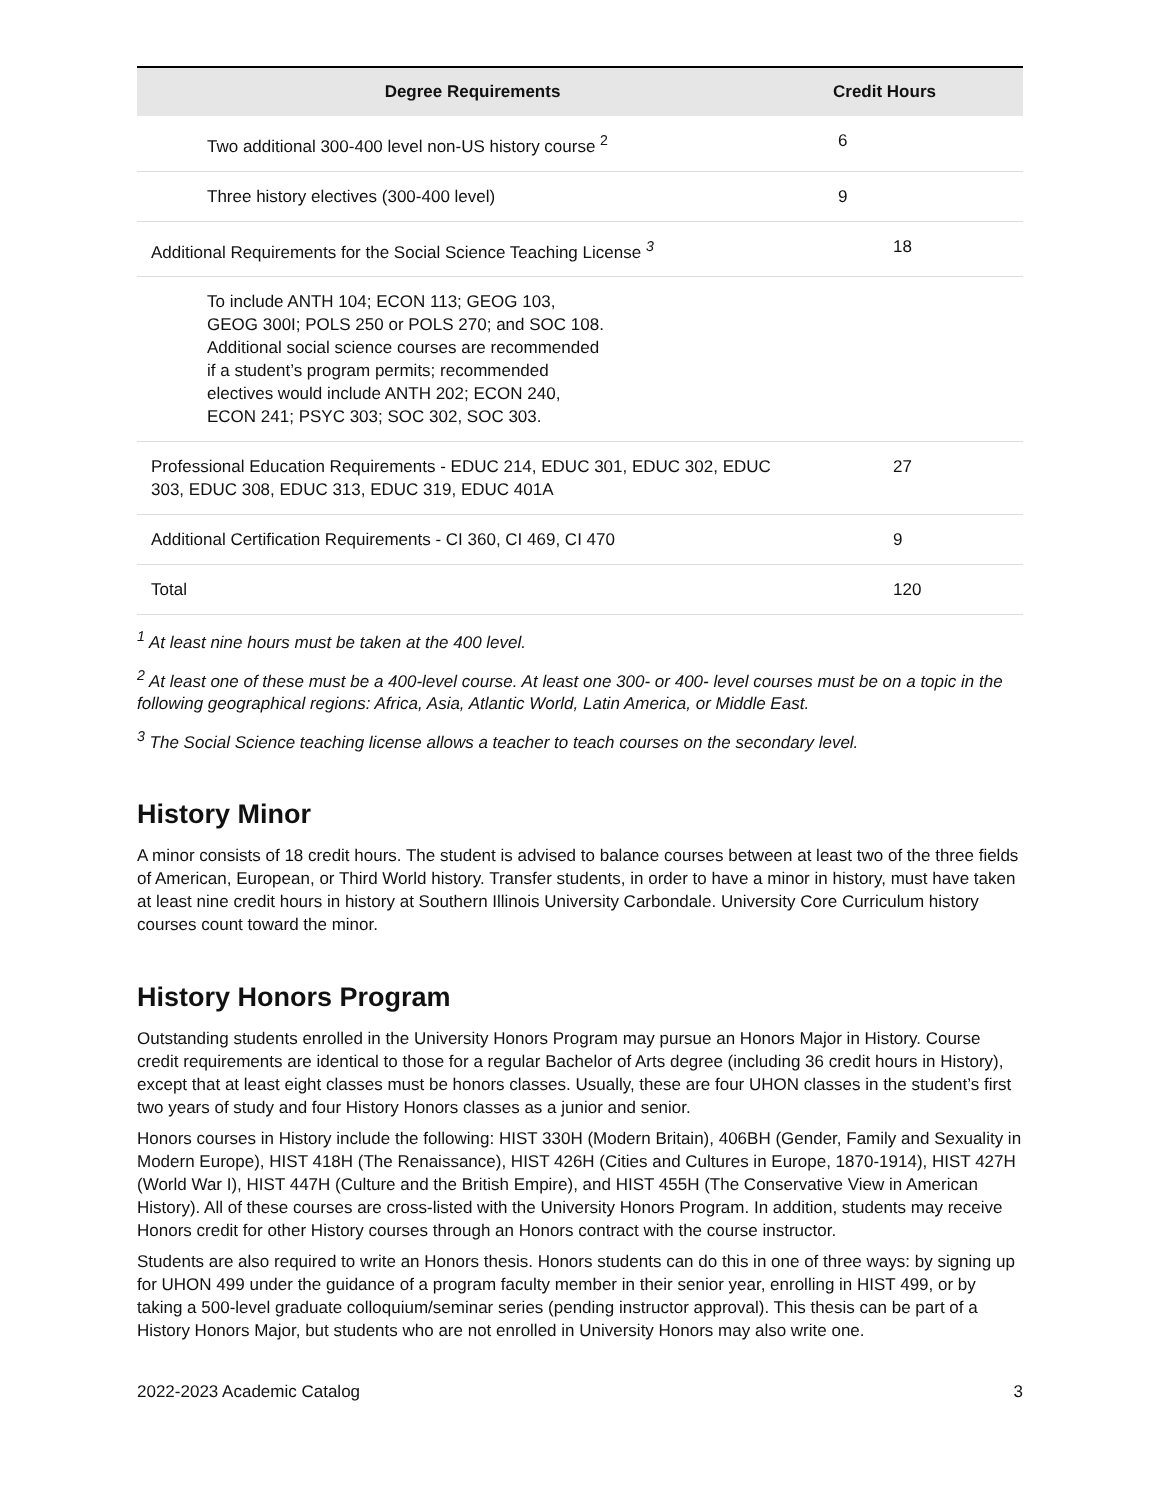| Degree Requirements | Credit Hours |
| --- | --- |
| Two additional 300-400 level non-US history course <sup>2</sup> | 6 |
| Three history electives (300-400 level) | 9 |
| Additional Requirements for the Social Science Teaching License <sup>3</sup> | 18 |
| To include ANTH 104; ECON 113; GEOG 103, GEOG 300I; POLS 250 or POLS 270; and SOC 108. Additional social science courses are recommended if a student’s program permits; recommended electives would include ANTH 202; ECON 240, ECON 241; PSYC 303; SOC 302, SOC 303. | |
| Professional Education Requirements - EDUC 214, EDUC 301, EDUC 302, EDUC 303, EDUC 308, EDUC 313, EDUC 319, EDUC 401A | 27 |
| Additional Certification Requirements - CI 360, CI 469, CI 470 | 9 |
| Total | 120 |
<sup>1</sup> At least nine hours must be taken at the 400 level.
<sup>2</sup> At least one of these must be a 400-level course. At least one 300- or 400- level courses must be on a topic in the following geographical regions: Africa, Asia, Atlantic World, Latin America, or Middle East.
<sup>3</sup> The Social Science teaching license allows a teacher to teach courses on the secondary level.
History Minor
A minor consists of 18 credit hours. The student is advised to balance courses between at least two of the three fields of American, European, or Third World history. Transfer students, in order to have a minor in history, must have taken at least nine credit hours in history at Southern Illinois University Carbondale. University Core Curriculum history courses count toward the minor.
History Honors Program
Outstanding students enrolled in the University Honors Program may pursue an Honors Major in History. Course credit requirements are identical to those for a regular Bachelor of Arts degree (including 36 credit hours in History), except that at least eight classes must be honors classes. Usually, these are four UHON classes in the student’s first two years of study and four History Honors classes as a junior and senior.
Honors courses in History include the following: HIST 330H (Modern Britain), 406BH (Gender, Family and Sexuality in Modern Europe), HIST 418H (The Renaissance), HIST 426H (Cities and Cultures in Europe, 1870-1914), HIST 427H (World War I), HIST 447H (Culture and the British Empire), and HIST 455H (The Conservative View in American History). All of these courses are cross-listed with the University Honors Program. In addition, students may receive Honors credit for other History courses through an Honors contract with the course instructor.
Students are also required to write an Honors thesis. Honors students can do this in one of three ways: by signing up for UHON 499 under the guidance of a program faculty member in their senior year, enrolling in HIST 499, or by taking a 500-level graduate colloquium/seminar series (pending instructor approval). This thesis can be part of a History Honors Major, but students who are not enrolled in University Honors may also write one.
2022-2023 Academic Catalog 3